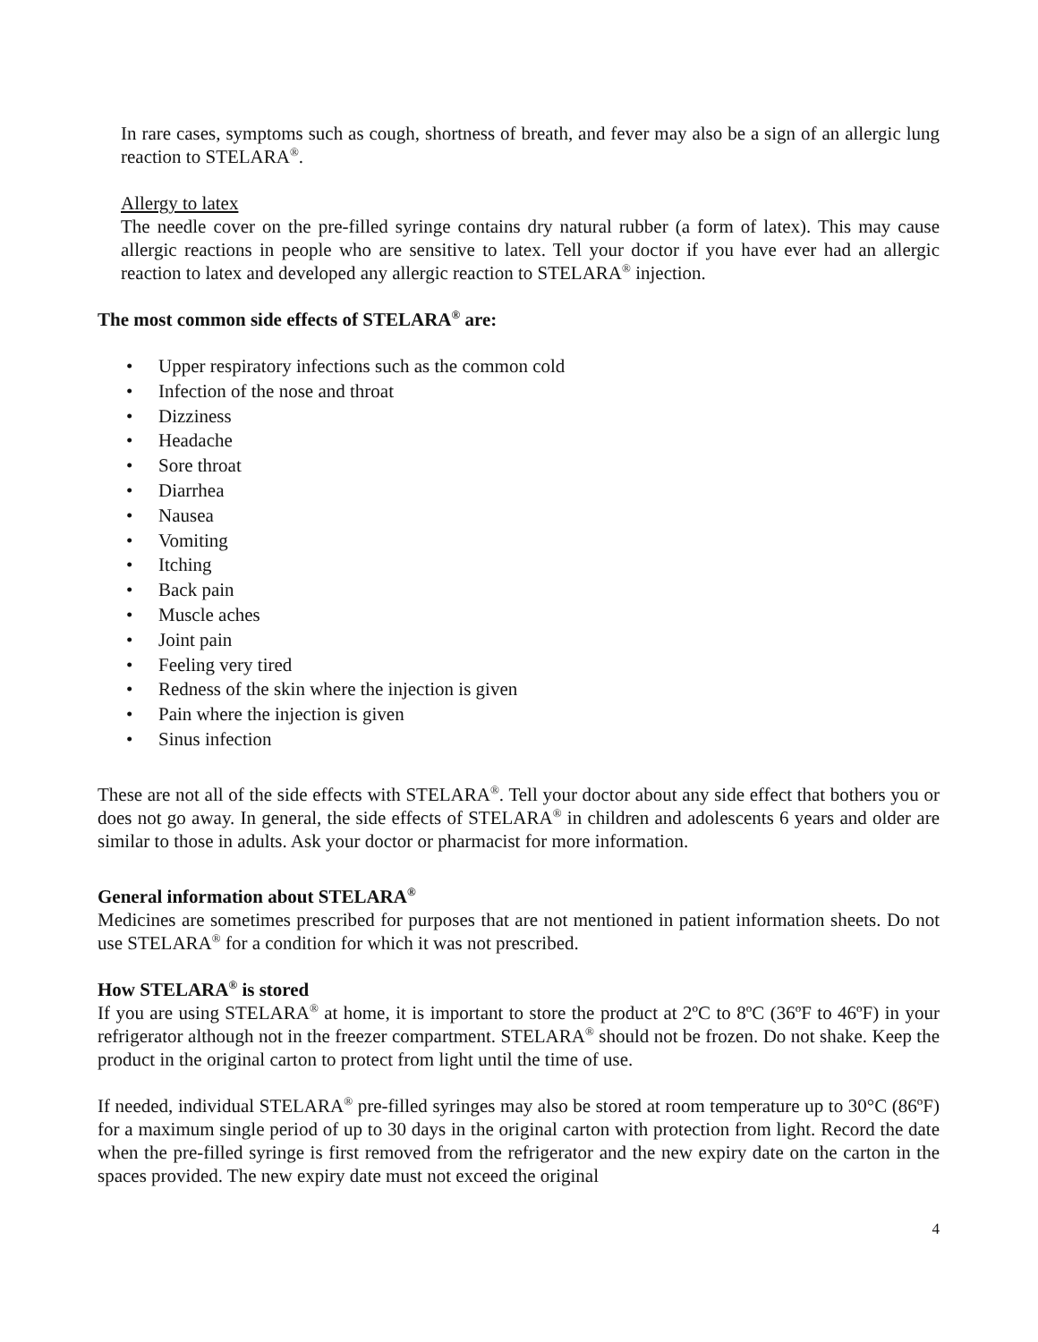In rare cases, symptoms such as cough, shortness of breath, and fever may also be a sign of an allergic lung reaction to STELARA<sup>®</sup>.
Allergy to latex
The needle cover on the pre-filled syringe contains dry natural rubber (a form of latex). This may cause allergic reactions in people who are sensitive to latex. Tell your doctor if you have ever had an allergic reaction to latex and developed any allergic reaction to STELARA<sup>®</sup> injection.
The most common side effects of STELARA<sup>®</sup> are:
• Upper respiratory infections such as the common cold
• Infection of the nose and throat
• Dizziness
• Headache
• Sore throat
• Diarrhea
• Nausea
• Vomiting
• Itching
• Back pain
• Muscle aches
• Joint pain
• Feeling very tired
• Redness of the skin where the injection is given
• Pain where the injection is given
• Sinus infection
These are not all of the side effects with STELARA<sup>®</sup>. Tell your doctor about any side effect that bothers you or does not go away. In general, the side effects of STELARA<sup>®</sup> in children and adolescents 6 years and older are similar to those in adults. Ask your doctor or pharmacist for more information.
General information about STELARA<sup>®</sup>
Medicines are sometimes prescribed for purposes that are not mentioned in patient information sheets. Do not use STELARA<sup>®</sup> for a condition for which it was not prescribed.
How STELARA<sup>®</sup> is stored
If you are using STELARA<sup>®</sup> at home, it is important to store the product at 2ºC to 8ºC (36ºF to 46ºF) in your refrigerator although not in the freezer compartment. STELARA<sup>®</sup> should not be frozen. Do not shake. Keep the product in the original carton to protect from light until the time of use.
If needed, individual STELARA<sup>®</sup> pre-filled syringes may also be stored at room temperature up to 30°C (86ºF) for a maximum single period of up to 30 days in the original carton with protection from light. Record the date when the pre-filled syringe is first removed from the refrigerator and the new expiry date on the carton in the spaces provided. The new expiry date must not exceed the original
4